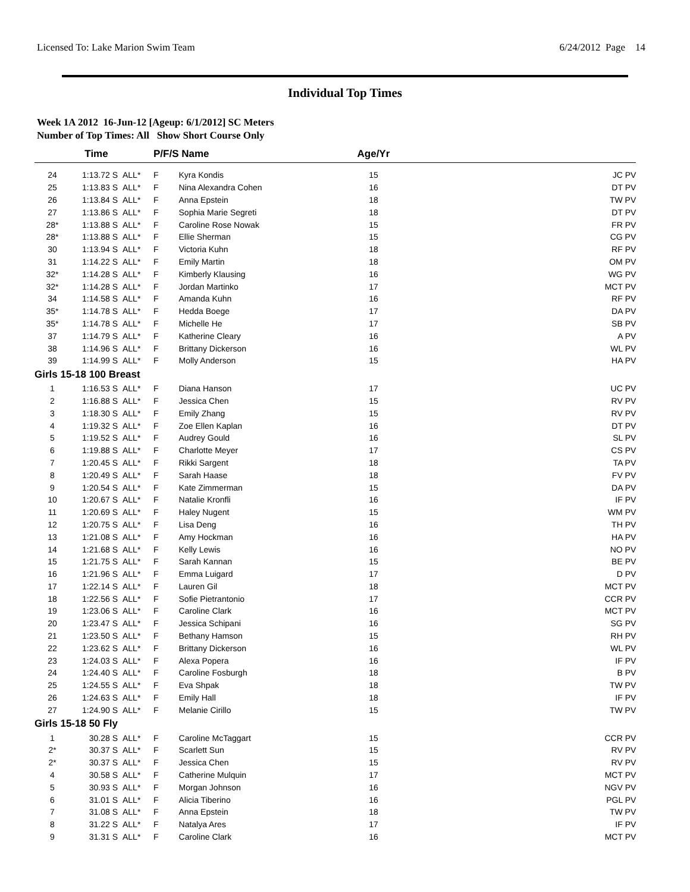Licensed To: Lake Marion Swim Team 6/24/2012 Page 14
Individual Top Times
Week 1A 2012 16-Jun-12 [Ageup: 6/1/2012] SC Meters
Number of Top Times: All Show Short Course Only
| | Time | | P/F/S | Name | Age/Yr | |
| --- | --- | --- | --- | --- | --- | --- |
| 24 | 1:13.72 S | ALL* | F | Kyra Kondis | 15 | JC PV |
| 25 | 1:13.83 S | ALL* | F | Nina Alexandra Cohen | 16 | DT PV |
| 26 | 1:13.84 S | ALL* | F | Anna Epstein | 18 | TW PV |
| 27 | 1:13.86 S | ALL* | F | Sophia Marie Segreti | 18 | DT PV |
| 28* | 1:13.88 S | ALL* | F | Caroline Rose Nowak | 15 | FR PV |
| 28* | 1:13.88 S | ALL* | F | Ellie Sherman | 15 | CG PV |
| 30 | 1:13.94 S | ALL* | F | Victoria Kuhn | 18 | RF PV |
| 31 | 1:14.22 S | ALL* | F | Emily Martin | 18 | OM PV |
| 32* | 1:14.28 S | ALL* | F | Kimberly Klausing | 16 | WG PV |
| 32* | 1:14.28 S | ALL* | F | Jordan Martinko | 17 | MCT PV |
| 34 | 1:14.58 S | ALL* | F | Amanda Kuhn | 16 | RF PV |
| 35* | 1:14.78 S | ALL* | F | Hedda Boege | 17 | DA PV |
| 35* | 1:14.78 S | ALL* | F | Michelle He | 17 | SB PV |
| 37 | 1:14.79 S | ALL* | F | Katherine Cleary | 16 | A PV |
| 38 | 1:14.96 S | ALL* | F | Brittany Dickerson | 16 | WL PV |
| 39 | 1:14.99 S | ALL* | F | Molly Anderson | 15 | HA PV |
| Girls 15-18 100 Breast | | | | | | |
| 1 | 1:16.53 S | ALL* | F | Diana Hanson | 17 | UC PV |
| 2 | 1:16.88 S | ALL* | F | Jessica Chen | 15 | RV PV |
| 3 | 1:18.30 S | ALL* | F | Emily Zhang | 15 | RV PV |
| 4 | 1:19.32 S | ALL* | F | Zoe Ellen Kaplan | 16 | DT PV |
| 5 | 1:19.52 S | ALL* | F | Audrey Gould | 16 | SL PV |
| 6 | 1:19.88 S | ALL* | F | Charlotte Meyer | 17 | CS PV |
| 7 | 1:20.45 S | ALL* | F | Rikki Sargent | 18 | TA PV |
| 8 | 1:20.49 S | ALL* | F | Sarah Haase | 18 | FV PV |
| 9 | 1:20.54 S | ALL* | F | Kate Zimmerman | 15 | DA PV |
| 10 | 1:20.67 S | ALL* | F | Natalie Kronfli | 16 | IF PV |
| 11 | 1:20.69 S | ALL* | F | Haley Nugent | 15 | WM PV |
| 12 | 1:20.75 S | ALL* | F | Lisa Deng | 16 | TH PV |
| 13 | 1:21.08 S | ALL* | F | Amy Hockman | 16 | HA PV |
| 14 | 1:21.68 S | ALL* | F | Kelly Lewis | 16 | NO PV |
| 15 | 1:21.75 S | ALL* | F | Sarah Kannan | 15 | BE PV |
| 16 | 1:21.96 S | ALL* | F | Emma Luigard | 17 | D PV |
| 17 | 1:22.14 S | ALL* | F | Lauren Gil | 18 | MCT PV |
| 18 | 1:22.56 S | ALL* | F | Sofie Pietrantonio | 17 | CCR PV |
| 19 | 1:23.06 S | ALL* | F | Caroline Clark | 16 | MCT PV |
| 20 | 1:23.47 S | ALL* | F | Jessica Schipani | 16 | SG PV |
| 21 | 1:23.50 S | ALL* | F | Bethany Hamson | 15 | RH PV |
| 22 | 1:23.62 S | ALL* | F | Brittany Dickerson | 16 | WL PV |
| 23 | 1:24.03 S | ALL* | F | Alexa Popera | 16 | IF PV |
| 24 | 1:24.40 S | ALL* | F | Caroline Fosburgh | 18 | B PV |
| 25 | 1:24.55 S | ALL* | F | Eva Shpak | 18 | TW PV |
| 26 | 1:24.63 S | ALL* | F | Emily Hall | 18 | IF PV |
| 27 | 1:24.90 S | ALL* | F | Melanie Cirillo | 15 | TW PV |
| Girls 15-18 50 Fly | | | | | | |
| 1 | 30.28 S | ALL* | F | Caroline McTaggart | 15 | CCR PV |
| 2* | 30.37 S | ALL* | F | Scarlett Sun | 15 | RV PV |
| 2* | 30.37 S | ALL* | F | Jessica Chen | 15 | RV PV |
| 4 | 30.58 S | ALL* | F | Catherine Mulquin | 17 | MCT PV |
| 5 | 30.93 S | ALL* | F | Morgan Johnson | 16 | NGV PV |
| 6 | 31.01 S | ALL* | F | Alicia Tiberino | 16 | PGL PV |
| 7 | 31.08 S | ALL* | F | Anna Epstein | 18 | TW PV |
| 8 | 31.22 S | ALL* | F | Natalya Ares | 17 | IF PV |
| 9 | 31.31 S | ALL* | F | Caroline Clark | 16 | MCT PV |